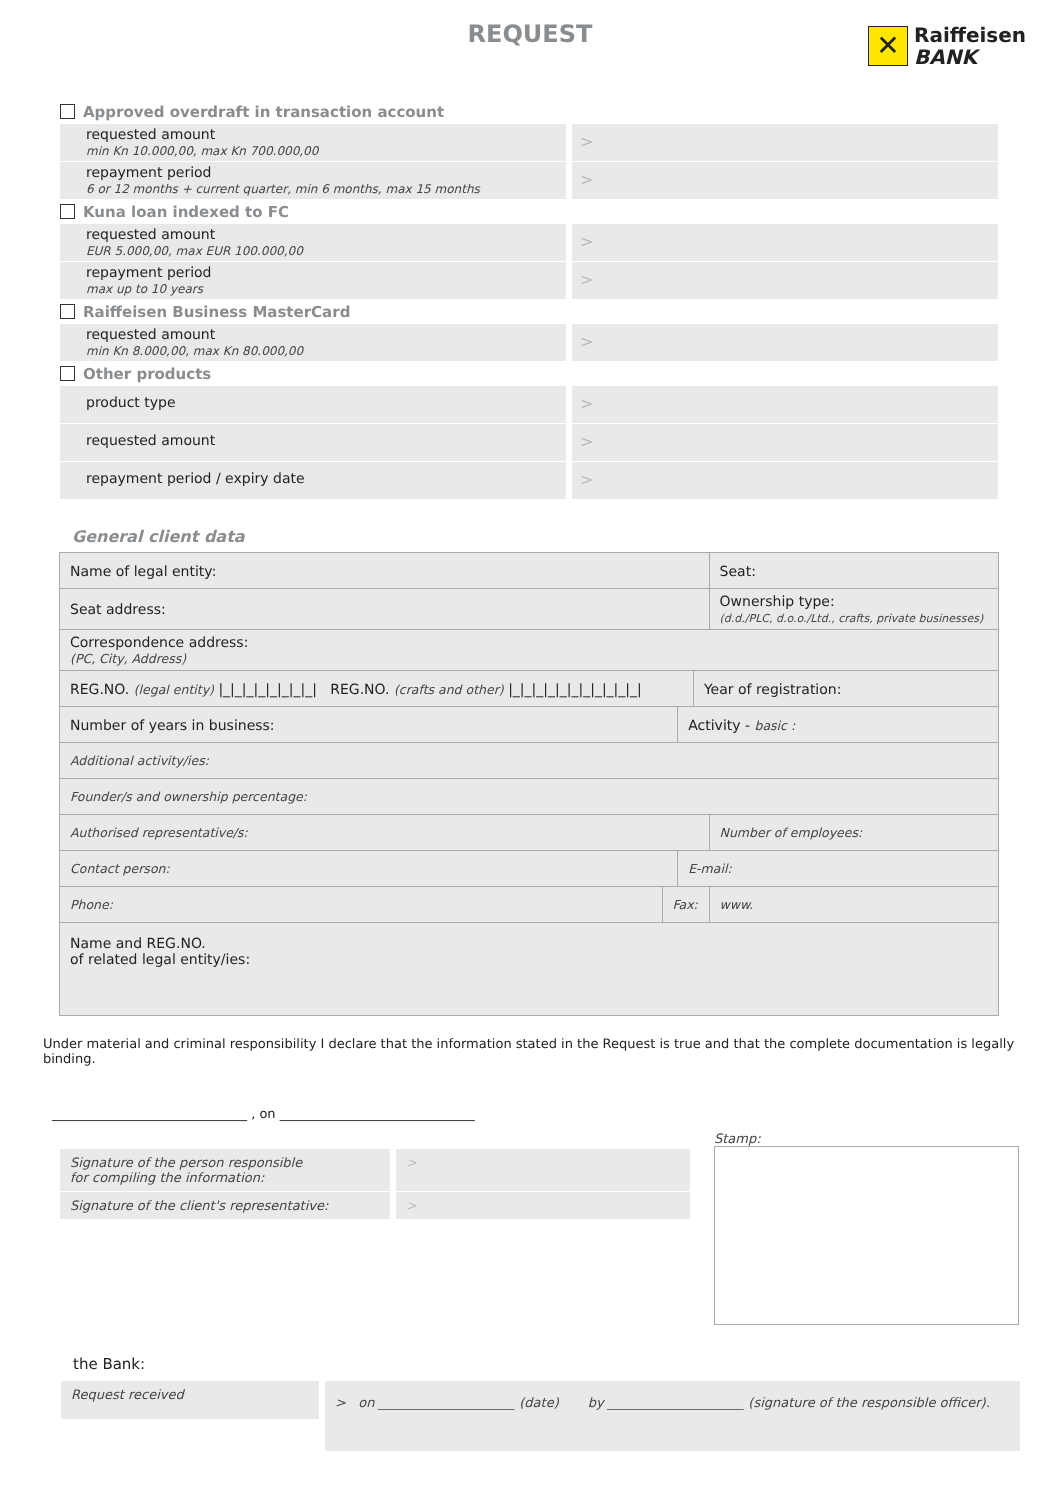REQUEST
✕
Raiffeisen
BANK
Approved overdraft in transaction account
requested amount
min Kn 10.000,00, max Kn 700.000,00
>
repayment period
6 or 12 months + current quarter, min 6 months, max 15 months
>
Kuna loan indexed to FC
requested amount
EUR 5.000,00, max EUR 100.000,00
>
repayment period
max up to 10 years
>
Raiffeisen Business MasterCard
requested amount
min Kn 8.000,00, max Kn 80.000,00
>
Other products
product type
>
requested amount
>
repayment period / expiry date
>
General client data
| Name of legal entity: | | | | Seat: | |
| Seat address: | | | | Ownership type: (d.d./PLC, d.o.o./Ltd., crafts, private businesses) | |
| Correspondence address: (PC, City, Address) | | | | | |
| REG.NO. (legal entity) /_/_/_/_/_/_/_/_/ REG.NO. (crafts and other) /_/_/_/_/_/_/_/_/_/_/_/ | | | Year of registration: | | |
| Number of years in business: | | Activity - basic : | | | |
| Additional activity/ies: | | | | | |
| Founder/s and ownership percentage: | | | | | |
| Authorised representative/s: | | | | | Number of employees: |
| Contact person: | | E-mail: | | | |
| Phone: | Fax: | | | www. | |
| Name and REG.NO. of related legal entity/ies: | | | | | |
Under material and criminal responsibility I declare that the information stated in the Request is true and that the complete documentation is legally binding.
______________________________ , on ______________________________
Signature of the person responsible
for compiling the information:
>
Signature of the client's representative:
>
Stamp:
the Bank:
Request received
> on _____________________ (date) by _____________________ (signature of the responsible officer).